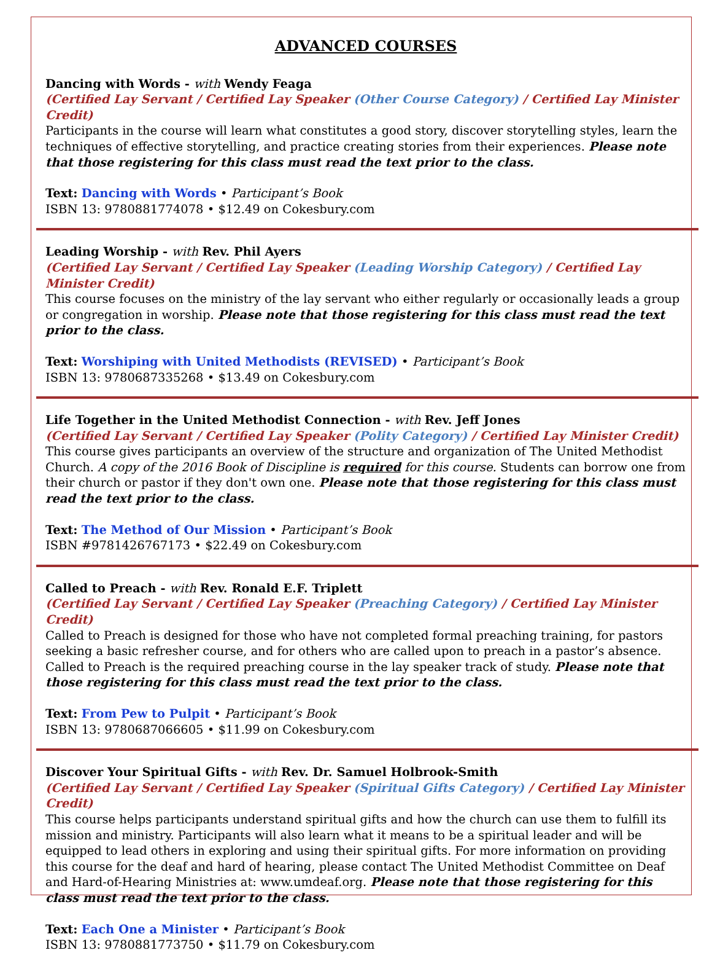ADVANCED COURSES
Dancing with Words - with Wendy Feaga
(Certified Lay Servant / Certified Lay Speaker (Other Course Category) / Certified Lay Minister Credit)
Participants in the course will learn what constitutes a good story, discover storytelling styles, learn the techniques of effective storytelling, and practice creating stories from their experiences. Please note that those registering for this class must read the text prior to the class.
Text: Dancing with Words • Participant’s Book
ISBN 13: 9780881774078 • $12.49 on Cokesbury.com
Leading Worship - with Rev. Phil Ayers
(Certified Lay Servant / Certified Lay Speaker (Leading Worship Category) / Certified Lay Minister Credit)
This course focuses on the ministry of the lay servant who either regularly or occasionally leads a group or congregation in worship. Please note that those registering for this class must read the text prior to the class.
Text: Worshiping with United Methodists (REVISED) • Participant’s Book
ISBN 13: 9780687335268 • $13.49 on Cokesbury.com
Life Together in the United Methodist Connection - with Rev. Jeff Jones
(Certified Lay Servant / Certified Lay Speaker (Polity Category) / Certified Lay Minister Credit)
This course gives participants an overview of the structure and organization of The United Methodist Church. A copy of the 2016 Book of Discipline is required for this course. Students can borrow one from their church or pastor if they don't own one. Please note that those registering for this class must read the text prior to the class.
Text: The Method of Our Mission • Participant’s Book
ISBN #9781426767173 • $22.49 on Cokesbury.com
Called to Preach - with Rev. Ronald E.F. Triplett
(Certified Lay Servant / Certified Lay Speaker (Preaching Category) / Certified Lay Minister Credit)
Called to Preach is designed for those who have not completed formal preaching training, for pastors seeking a basic refresher course, and for others who are called upon to preach in a pastor’s absence. Called to Preach is the required preaching course in the lay speaker track of study. Please note that those registering for this class must read the text prior to the class.
Text: From Pew to Pulpit • Participant’s Book
ISBN 13: 9780687066605 • $11.99 on Cokesbury.com
Discover Your Spiritual Gifts - with Rev. Dr. Samuel Holbrook-Smith
(Certified Lay Servant / Certified Lay Speaker (Spiritual Gifts Category) / Certified Lay Minister Credit)
This course helps participants understand spiritual gifts and how the church can use them to fulfill its mission and ministry. Participants will also learn what it means to be a spiritual leader and will be equipped to lead others in exploring and using their spiritual gifts. For more information on providing this course for the deaf and hard of hearing, please contact The United Methodist Committee on Deaf and Hard-of-Hearing Ministries at: www.umdeaf.org. Please note that those registering for this class must read the text prior to the class.
Text: Each One a Minister • Participant’s Book
ISBN 13: 9780881773750 • $11.79 on Cokesbury.com